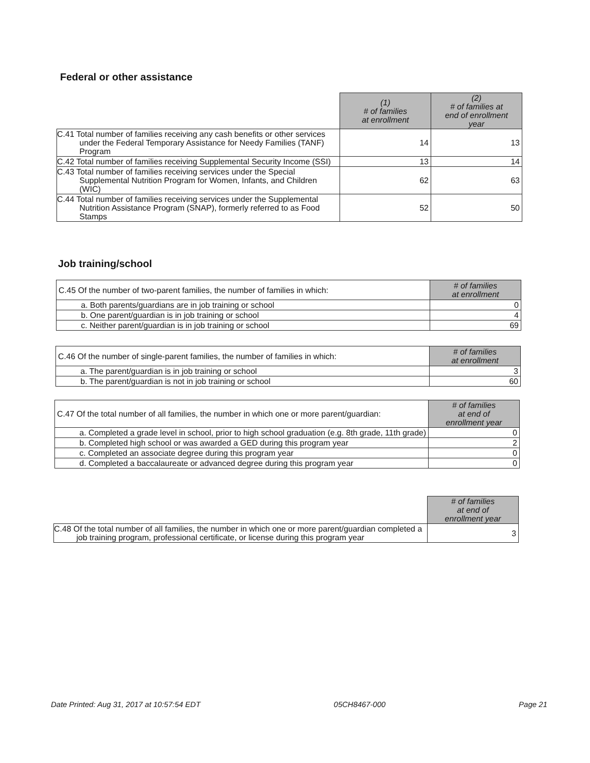Federal or other assistance
| | (1) # of families at enrollment | (2) # of families at end of enrollment year |
| --- | --- | --- |
| C.41 Total number of families receiving any cash benefits or other services under the Federal Temporary Assistance for Needy Families (TANF) Program | 14 | 13 |
| C.42 Total number of families receiving Supplemental Security Income (SSI) | 13 | 14 |
| C.43 Total number of families receiving services under the Special Supplemental Nutrition Program for Women, Infants, and Children (WIC) | 62 | 63 |
| C.44 Total number of families receiving services under the Supplemental Nutrition Assistance Program (SNAP), formerly referred to as Food Stamps | 52 | 50 |
Job training/school
| C.45 Of the number of two-parent families, the number of families in which: | # of families at enrollment |
| a. Both parents/guardians are in job training or school | 0 |
| b. One parent/guardian is in job training or school | 4 |
| c. Neither parent/guardian is in job training or school | 69 |
| C.46 Of the number of single-parent families, the number of families in which: | # of families at enrollment |
| a. The parent/guardian is in job training or school | 3 |
| b. The parent/guardian is not in job training or school | 60 |
| C.47 Of the total number of all families, the number in which one or more parent/guardian: | # of families at end of enrollment year |
| a. Completed a grade level in school, prior to high school graduation (e.g. 8th grade, 11th grade) | 0 |
| b. Completed high school or was awarded a GED during this program year | 2 |
| c. Completed an associate degree during this program year | 0 |
| d. Completed a baccalaureate or advanced degree during this program year | 0 |
| | # of families at end of enrollment year |
| --- | --- |
| C.48 Of the total number of all families, the number in which one or more parent/guardian completed a job training program, professional certificate, or license during this program year | 3 |
Date Printed: Aug 31, 2017 at 10:57:54 EDT 05CH8467-000 Page 21